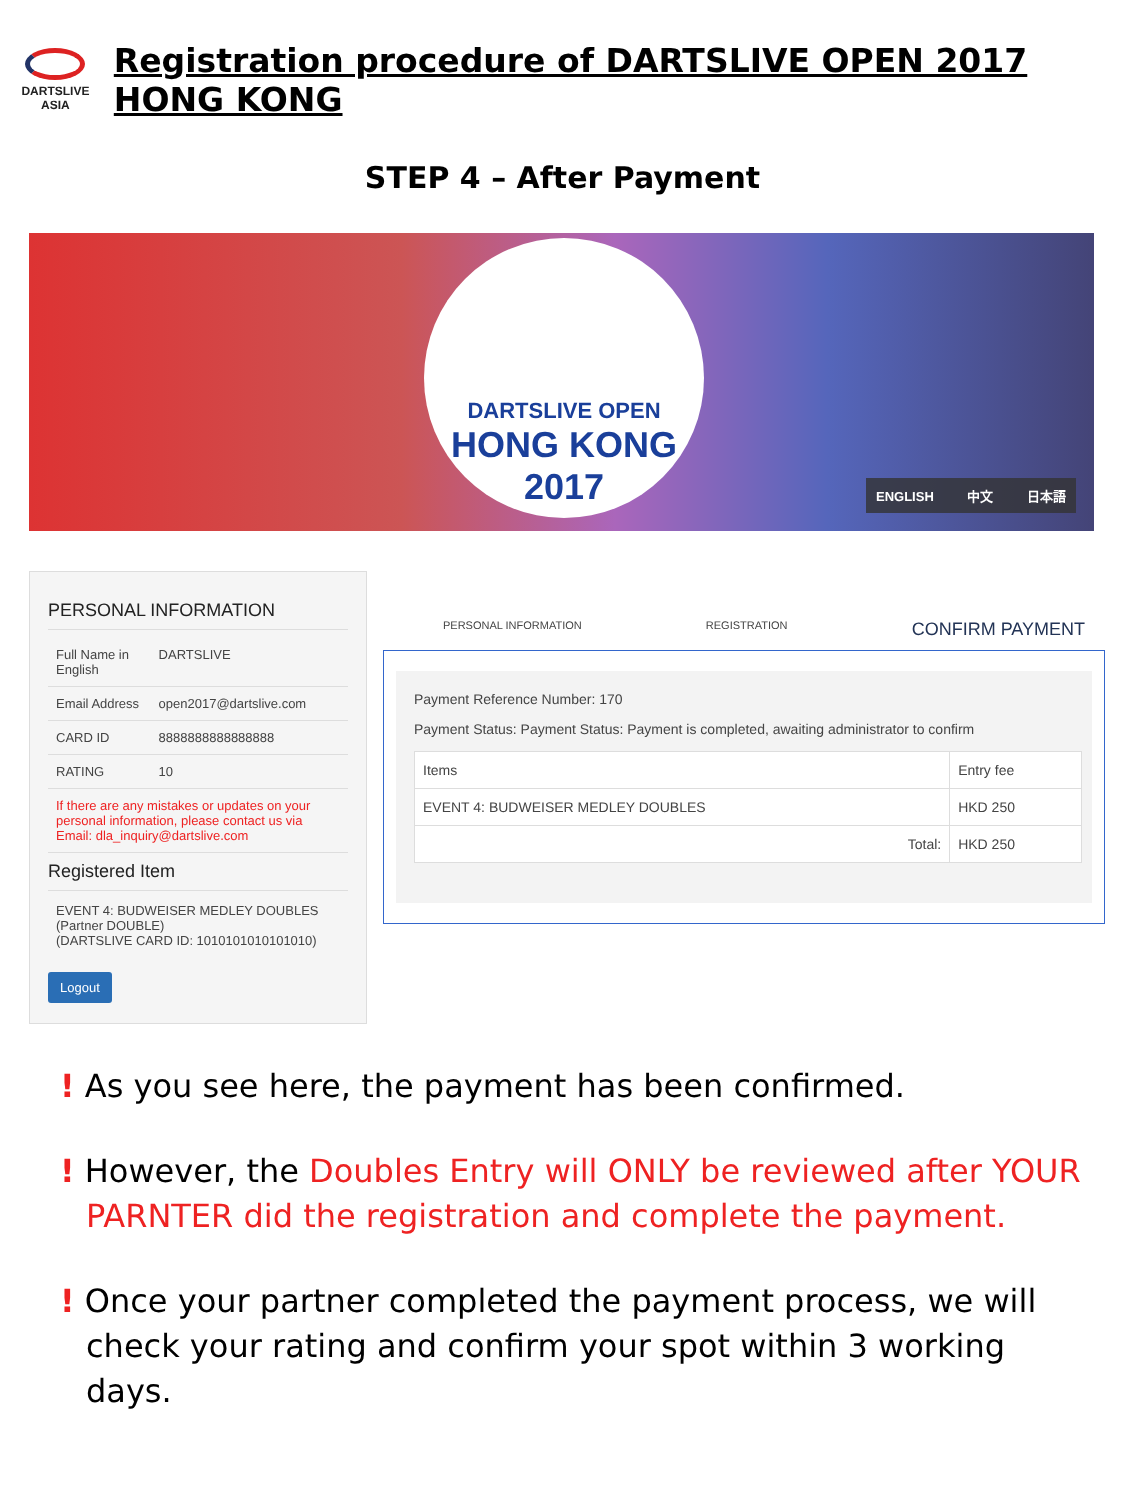DARTSLIVE
ASIA
Registration procedure of DARTSLIVE OPEN 2017 HONG KONG
STEP 4 – After Payment
DARTSLIVE OPEN
HONG KONG
2017
ENGLISH 中文 日本語
PERSONAL INFORMATION
| Full Name in English | DARTSLIVE |
| Email Address | open2017@dartslive.com |
| CARD ID | 8888888888888888 |
| RATING | 10 |
| If there are any mistakes or updates on your personal information, please contact us via Email: dla_inquiry@dartslive.com | |
Registered Item
EVENT 4: BUDWEISER MEDLEY DOUBLES
(Partner DOUBLE)
(DARTSLIVE CARD ID: 1010101010101010)
Logout
PERSONAL INFORMATION REGISTRATION CONFIRM PAYMENT
Payment Reference Number: 170
Payment Status: Payment Status: Payment is completed, awaiting administrator to confirm
| Items | Entry fee |
| --- | --- |
| EVENT 4: BUDWEISER MEDLEY DOUBLES | HKD 250 |
| Total: | HKD 250 |
! As you see here, the payment has been confirmed.
! However, the Doubles Entry will ONLY be reviewed after YOUR PARNTER did the registration and complete the payment.
! Once your partner completed the payment process, we will check your rating and confirm your spot within 3 working days.